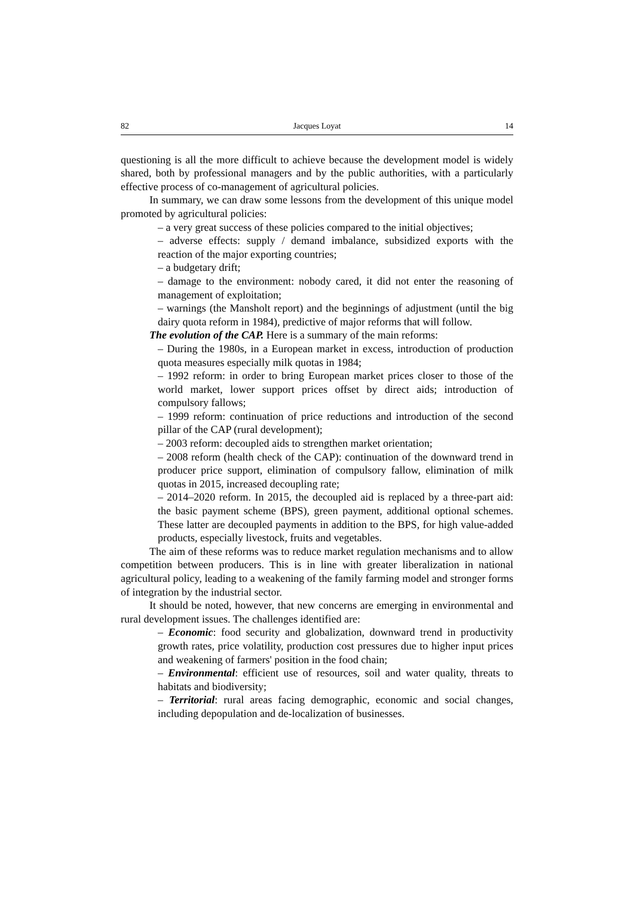82 Jacques Loyat 14
questioning is all the more difficult to achieve because the development model is widely shared, both by professional managers and by the public authorities, with a particularly effective process of co-management of agricultural policies.
In summary, we can draw some lessons from the development of this unique model promoted by agricultural policies:
– a very great success of these policies compared to the initial objectives;
– adverse effects: supply / demand imbalance, subsidized exports with the reaction of the major exporting countries;
– a budgetary drift;
– damage to the environment: nobody cared, it did not enter the reasoning of management of exploitation;
– warnings (the Mansholt report) and the beginnings of adjustment (until the big dairy quota reform in 1984), predictive of major reforms that will follow.
The evolution of the CAP. Here is a summary of the main reforms:
– During the 1980s, in a European market in excess, introduction of production quota measures especially milk quotas in 1984;
– 1992 reform: in order to bring European market prices closer to those of the world market, lower support prices offset by direct aids; introduction of compulsory fallows;
– 1999 reform: continuation of price reductions and introduction of the second pillar of the CAP (rural development);
– 2003 reform: decoupled aids to strengthen market orientation;
– 2008 reform (health check of the CAP): continuation of the downward trend in producer price support, elimination of compulsory fallow, elimination of milk quotas in 2015, increased decoupling rate;
– 2014–2020 reform. In 2015, the decoupled aid is replaced by a three-part aid: the basic payment scheme (BPS), green payment, additional optional schemes. These latter are decoupled payments in addition to the BPS, for high value-added products, especially livestock, fruits and vegetables.
The aim of these reforms was to reduce market regulation mechanisms and to allow competition between producers. This is in line with greater liberalization in national agricultural policy, leading to a weakening of the family farming model and stronger forms of integration by the industrial sector.
It should be noted, however, that new concerns are emerging in environmental and rural development issues. The challenges identified are:
– Economic: food security and globalization, downward trend in productivity growth rates, price volatility, production cost pressures due to higher input prices and weakening of farmers' position in the food chain;
– Environmental: efficient use of resources, soil and water quality, threats to habitats and biodiversity;
– Territorial: rural areas facing demographic, economic and social changes, including depopulation and de-localization of businesses.